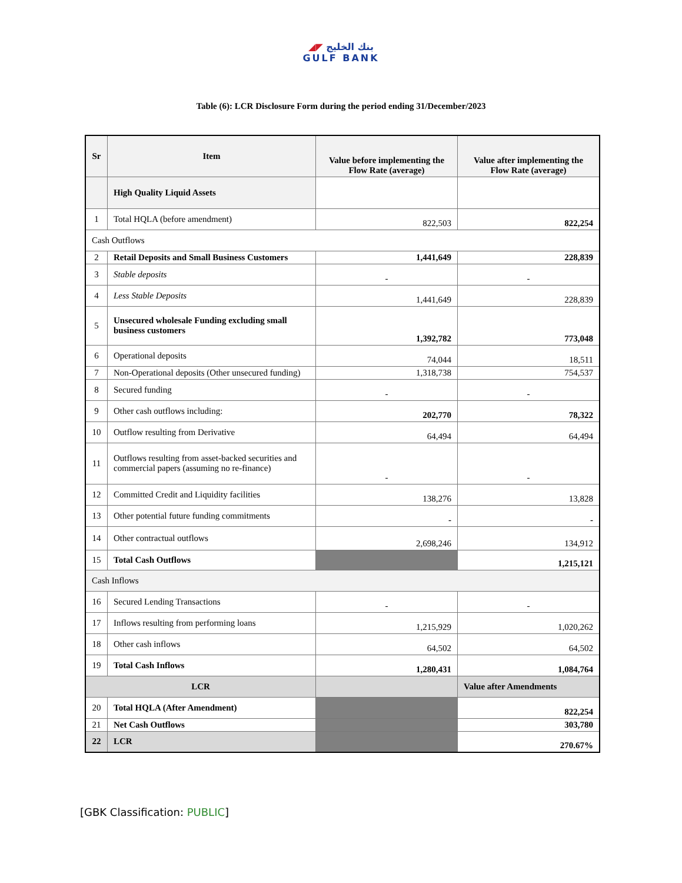◢◤ بنك الخليج
GULF BANK
Table (6): LCR Disclosure Form during the period ending 31/December/2023
| Sr | Item | Value before implementing the Flow Rate (average) | Value after implementing the Flow Rate (average) |
| --- | --- | --- | --- |
| | High Quality Liquid Assets | | |
| 1 | Total HQLA (before amendment) | 822,503 | 822,254 |
| Cash Outflows | | | |
| 2 | Retail Deposits and Small Business Customers | 1,441,649 | 228,839 |
| 3 | Stable deposits | - | - |
| 4 | Less Stable Deposits | 1,441,649 | 228,839 |
| 5 | Unsecured wholesale Funding excluding small business customers | 1,392,782 | 773,048 |
| 6 | Operational deposits | 74,044 | 18,511 |
| 7 | Non-Operational deposits (Other unsecured funding) | 1,318,738 | 754,537 |
| 8 | Secured funding | - | - |
| 9 | Other cash outflows including: | 202,770 | 78,322 |
| 10 | Outflow resulting from Derivative | 64,494 | 64,494 |
| 11 | Outflows resulting from asset-backed securities and commercial papers (assuming no re-finance) | - | - |
| 12 | Committed Credit and Liquidity facilities | 138,276 | 13,828 |
| 13 | Other potential future funding commitments | - | - |
| 14 | Other contractual outflows | 2,698,246 | 134,912 |
| 15 | Total Cash Outflows | | 1,215,121 |
| Cash Inflows | | | |
| 16 | Secured Lending Transactions | - | - |
| 17 | Inflows resulting from performing loans | 1,215,929 | 1,020,262 |
| 18 | Other cash inflows | 64,502 | 64,502 |
| 19 | Total Cash Inflows | 1,280,431 | 1,084,764 |
| LCR | | | Value after Amendments |
| 20 | Total HQLA (After Amendment) | | 822,254 |
| 21 | Net Cash Outflows | | 303,780 |
| 22 | LCR | | 270.67% |
[GBK Classification: PUBLIC]